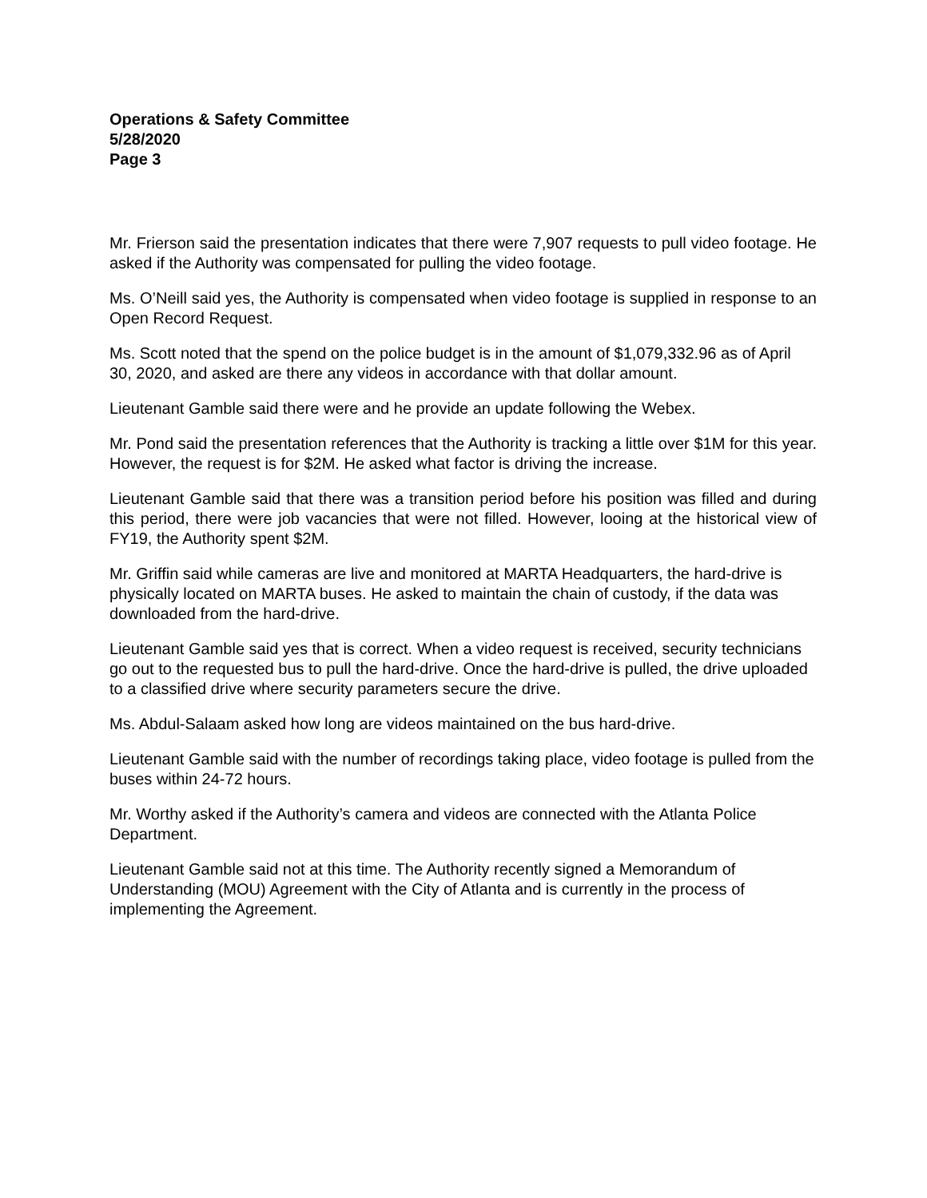Operations & Safety Committee
5/28/2020
Page 3
Mr. Frierson said the presentation indicates that there were 7,907 requests to pull video footage. He asked if the Authority was compensated for pulling the video footage.
Ms. O’Neill said yes, the Authority is compensated when video footage is supplied in response to an Open Record Request.
Ms. Scott noted that the spend on the police budget is in the amount of $1,079,332.96 as of April 30, 2020, and asked are there any videos in accordance with that dollar amount.
Lieutenant Gamble said there were and he provide an update following the Webex.
Mr. Pond said the presentation references that the Authority is tracking a little over $1M for this year. However, the request is for $2M. He asked what factor is driving the increase.
Lieutenant Gamble said that there was a transition period before his position was filled and during this period, there were job vacancies that were not filled. However, looing at the historical view of FY19, the Authority spent $2M.
Mr. Griffin said while cameras are live and monitored at MARTA Headquarters, the hard-drive is physically located on MARTA buses. He asked to maintain the chain of custody, if the data was downloaded from the hard-drive.
Lieutenant Gamble said yes that is correct. When a video request is received, security technicians go out to the requested bus to pull the hard-drive. Once the hard-drive is pulled, the drive uploaded to a classified drive where security parameters secure the drive.
Ms. Abdul-Salaam asked how long are videos maintained on the bus hard-drive.
Lieutenant Gamble said with the number of recordings taking place, video footage is pulled from the buses within 24-72 hours.
Mr. Worthy asked if the Authority’s camera and videos are connected with the Atlanta Police Department.
Lieutenant Gamble said not at this time. The Authority recently signed a Memorandum of Understanding (MOU) Agreement with the City of Atlanta and is currently in the process of implementing the Agreement.